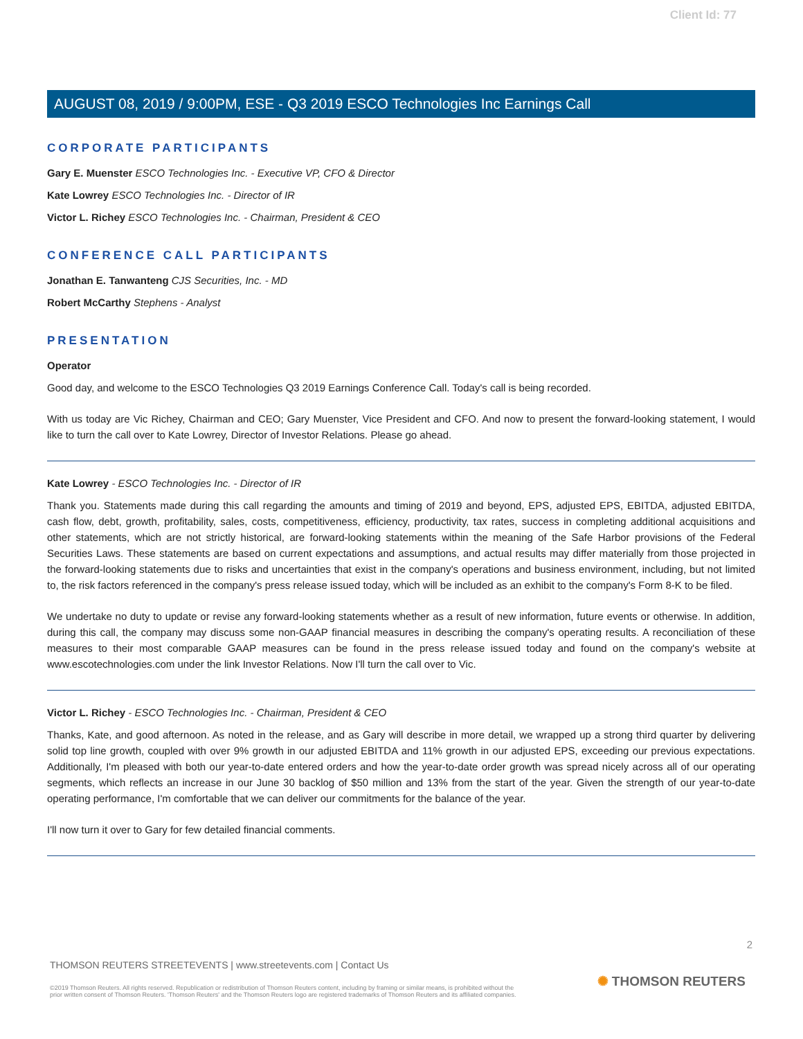Client Id: 77
AUGUST 08, 2019 / 9:00PM, ESE - Q3 2019 ESCO Technologies Inc Earnings Call
CORPORATE PARTICIPANTS
Gary E. Muenster ESCO Technologies Inc. - Executive VP, CFO & Director
Kate Lowrey ESCO Technologies Inc. - Director of IR
Victor L. Richey ESCO Technologies Inc. - Chairman, President & CEO
CONFERENCE CALL PARTICIPANTS
Jonathan E. Tanwanteng CJS Securities, Inc. - MD
Robert McCarthy Stephens - Analyst
PRESENTATION
Operator
Good day, and welcome to the ESCO Technologies Q3 2019 Earnings Conference Call. Today's call is being recorded.
With us today are Vic Richey, Chairman and CEO; Gary Muenster, Vice President and CFO. And now to present the forward-looking statement, I would like to turn the call over to Kate Lowrey, Director of Investor Relations. Please go ahead.
Kate Lowrey - ESCO Technologies Inc. - Director of IR
Thank you. Statements made during this call regarding the amounts and timing of 2019 and beyond, EPS, adjusted EPS, EBITDA, adjusted EBITDA, cash flow, debt, growth, profitability, sales, costs, competitiveness, efficiency, productivity, tax rates, success in completing additional acquisitions and other statements, which are not strictly historical, are forward-looking statements within the meaning of the Safe Harbor provisions of the Federal Securities Laws. These statements are based on current expectations and assumptions, and actual results may differ materially from those projected in the forward-looking statements due to risks and uncertainties that exist in the company's operations and business environment, including, but not limited to, the risk factors referenced in the company's press release issued today, which will be included as an exhibit to the company's Form 8-K to be filed.
We undertake no duty to update or revise any forward-looking statements whether as a result of new information, future events or otherwise. In addition, during this call, the company may discuss some non-GAAP financial measures in describing the company's operating results. A reconciliation of these measures to their most comparable GAAP measures can be found in the press release issued today and found on the company's website at www.escotechnologies.com under the link Investor Relations. Now I'll turn the call over to Vic.
Victor L. Richey - ESCO Technologies Inc. - Chairman, President & CEO
Thanks, Kate, and good afternoon. As noted in the release, and as Gary will describe in more detail, we wrapped up a strong third quarter by delivering solid top line growth, coupled with over 9% growth in our adjusted EBITDA and 11% growth in our adjusted EPS, exceeding our previous expectations. Additionally, I'm pleased with both our year-to-date entered orders and how the year-to-date order growth was spread nicely across all of our operating segments, which reflects an increase in our June 30 backlog of $50 million and 13% from the start of the year. Given the strength of our year-to-date operating performance, I'm comfortable that we can deliver our commitments for the balance of the year.
I'll now turn it over to Gary for few detailed financial comments.
2
THOMSON REUTERS STREETEVENTS | www.streetevents.com | Contact Us
©2019 Thomson Reuters. All rights reserved. Republication or redistribution of Thomson Reuters content, including by framing or similar means, is prohibited without the prior written consent of Thomson Reuters. 'Thomson Reuters' and the Thomson Reuters logo are registered trademarks of Thomson Reuters and its affiliated companies.
✺ THOMSON REUTERS